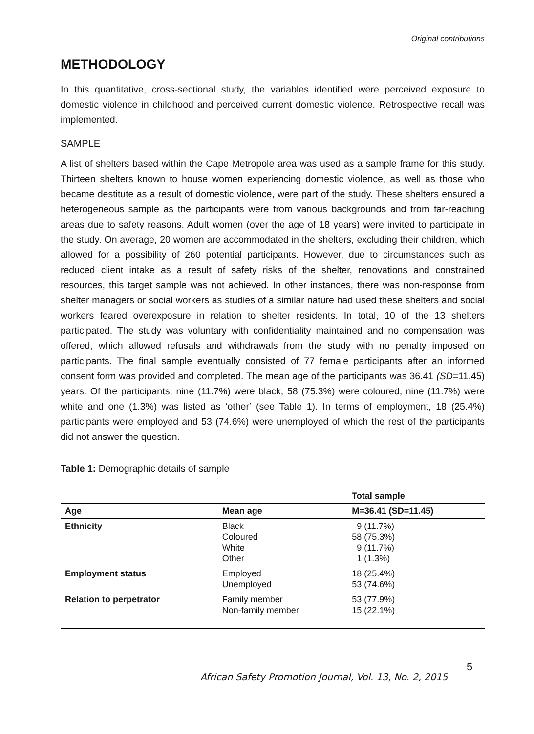Original contributions
METHODOLOGY
In this quantitative, cross-sectional study, the variables identified were perceived exposure to domestic violence in childhood and perceived current domestic violence. Retrospective recall was implemented.
SAMPLE
A list of shelters based within the Cape Metropole area was used as a sample frame for this study. Thirteen shelters known to house women experiencing domestic violence, as well as those who became destitute as a result of domestic violence, were part of the study. These shelters ensured a heterogeneous sample as the participants were from various backgrounds and from far-reaching areas due to safety reasons. Adult women (over the age of 18 years) were invited to participate in the study. On average, 20 women are accommodated in the shelters, excluding their children, which allowed for a possibility of 260 potential participants. However, due to circumstances such as reduced client intake as a result of safety risks of the shelter, renovations and constrained resources, this target sample was not achieved. In other instances, there was non-response from shelter managers or social workers as studies of a similar nature had used these shelters and social workers feared overexposure in relation to shelter residents. In total, 10 of the 13 shelters participated. The study was voluntary with confidentiality maintained and no compensation was offered, which allowed refusals and withdrawals from the study with no penalty imposed on participants. The final sample eventually consisted of 77 female participants after an informed consent form was provided and completed. The mean age of the participants was 36.41 (SD=11.45) years. Of the participants, nine (11.7%) were black, 58 (75.3%) were coloured, nine (11.7%) were white and one (1.3%) was listed as ‘other’ (see Table 1). In terms of employment, 18 (25.4%) participants were employed and 53 (74.6%) were unemployed of which the rest of the participants did not answer the question.
Table 1: Demographic details of sample
| | | Total sample |
| --- | --- | --- |
| Age | Mean age | M=36.41 (SD=11.45) |
| Ethnicity | Black Coloured White Other | 9 (11.7%) 58 (75.3%) 9 (11.7%) 1 (1.3%) |
| Employment status | Employed Unemployed | 18 (25.4%) 53 (74.6%) |
| Relation to perpetrator | Family member Non-family member | 53 (77.9%) 15 (22.1%) |
African Safety Promotion Journal, Vol. 13, No. 2, 2015
5